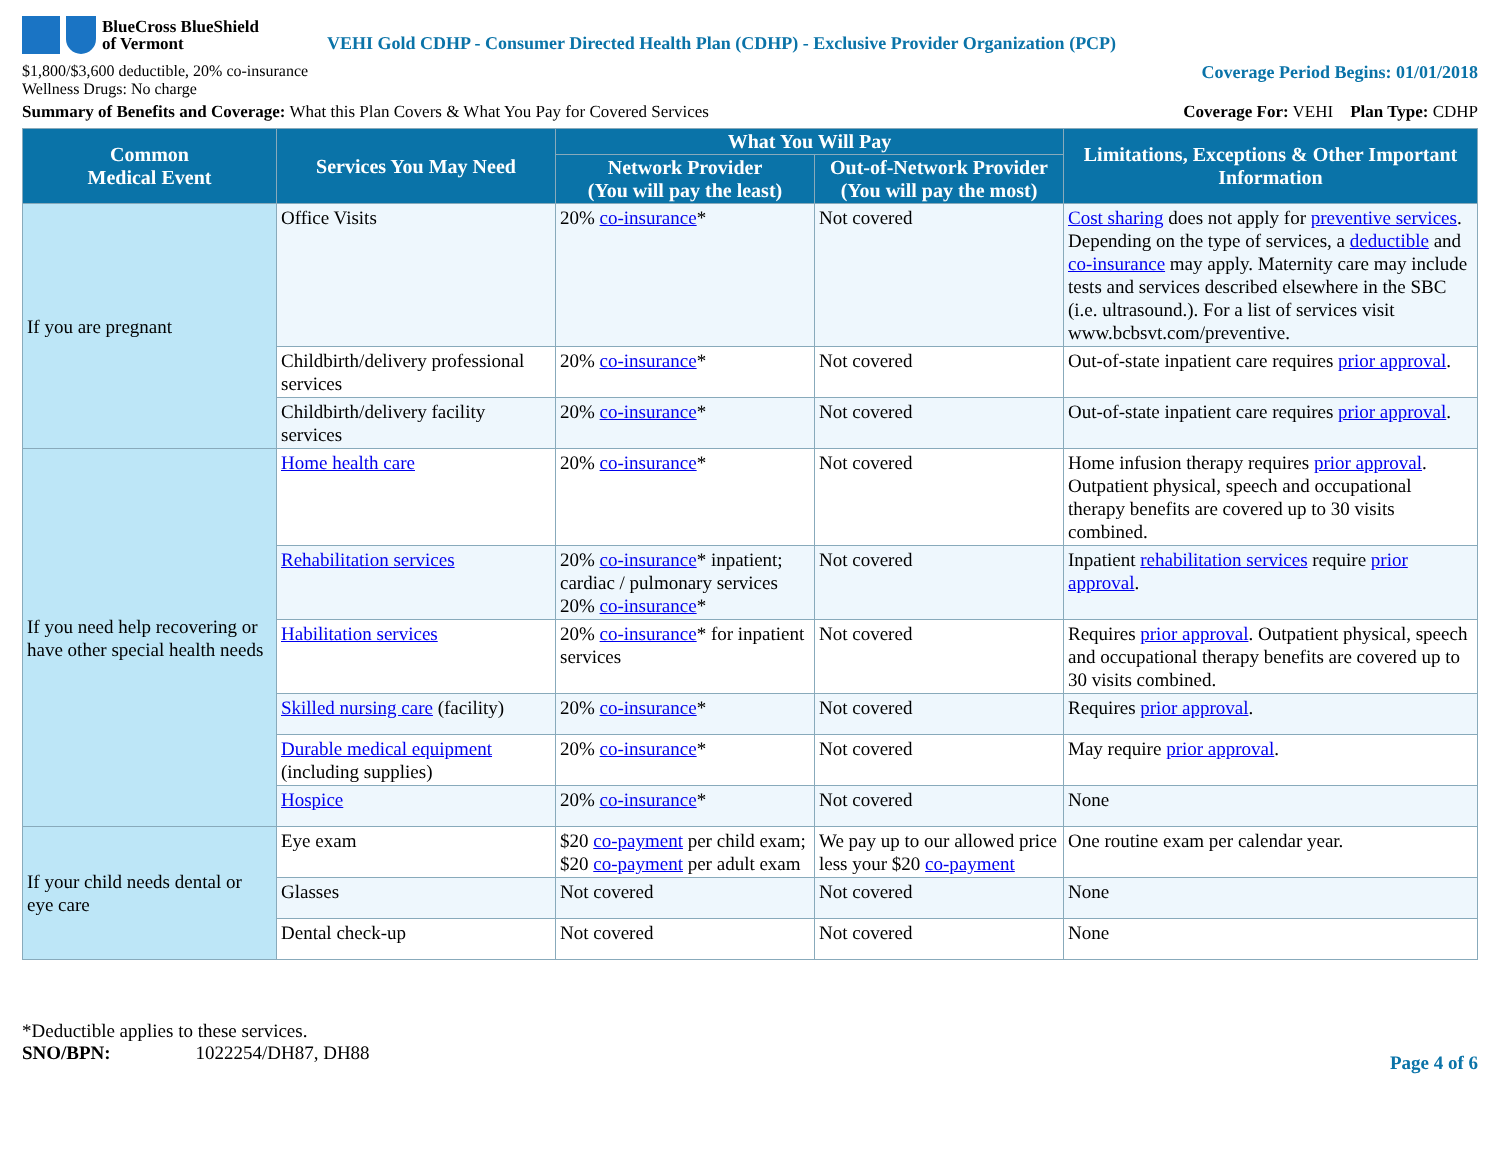BlueCross BlueShield
of Vermont
VEHI Gold CDHP - Consumer Directed Health Plan (CDHP) - Exclusive Provider Organization (PCP)
$1,800/$3,600 deductible, 20% co-insurance
Wellness Drugs: No charge
Coverage Period Begins: 01/01/2018
Summary of Benefits and Coverage: What this Plan Covers & What You Pay for Covered Services
Coverage For: VEHI Plan Type: CDHP
| Common Medical Event | Services You May Need | What You Will Pay | | Limitations, Exceptions & Other Important Information |
| --- | --- | --- | --- | --- |
| | | Network Provider (You will pay the least) | Out-of-Network Provider (You will pay the most) | |
| If you are pregnant | Office Visits | 20% co-insurance * | Not covered | Cost sharing does not apply for preventive services . Depending on the type of services, a deductible and co-insurance may apply. Maternity care may include tests and services described elsewhere in the SBC (i.e. ultrasound.). For a list of services visit www.bcbsvt.com/preventive. |
| | Childbirth/delivery professional services | 20% co-insurance * | Not covered | Out-of-state inpatient care requires prior approval . |
| | Childbirth/delivery facility services | 20% co-insurance * | Not covered | Out-of-state inpatient care requires prior approval . |
| If you need help recovering or have other special health needs | Home health care | 20% co-insurance * | Not covered | Home infusion therapy requires prior approval . Outpatient physical, speech and occupational therapy benefits are covered up to 30 visits combined. |
| | Rehabilitation services | 20% co-insurance * inpatient; cardiac / pulmonary services 20% co-insurance * | Not covered | Inpatient rehabilitation services require prior approval . |
| | Habilitation services | 20% co-insurance * for inpatient services | Not covered | Requires prior approval . Outpatient physical, speech and occupational therapy benefits are covered up to 30 visits combined. |
| | Skilled nursing care (facility) | 20% co-insurance * | Not covered | Requires prior approval . |
| | Durable medical equipment (including supplies) | 20% co-insurance * | Not covered | May require prior approval . |
| | Hospice | 20% co-insurance * | Not covered | None |
| If your child needs dental or eye care | Eye exam | $20 co-payment per child exam; $20 co-payment per adult exam | We pay up to our allowed price less your $20 co-payment | One routine exam per calendar year. |
| | Glasses | Not covered | Not covered | None |
| | Dental check-up | Not covered | Not covered | None |
*Deductible applies to these services.
SNO/BPN: 1022254/DH87, DH88
Page 4 of 6